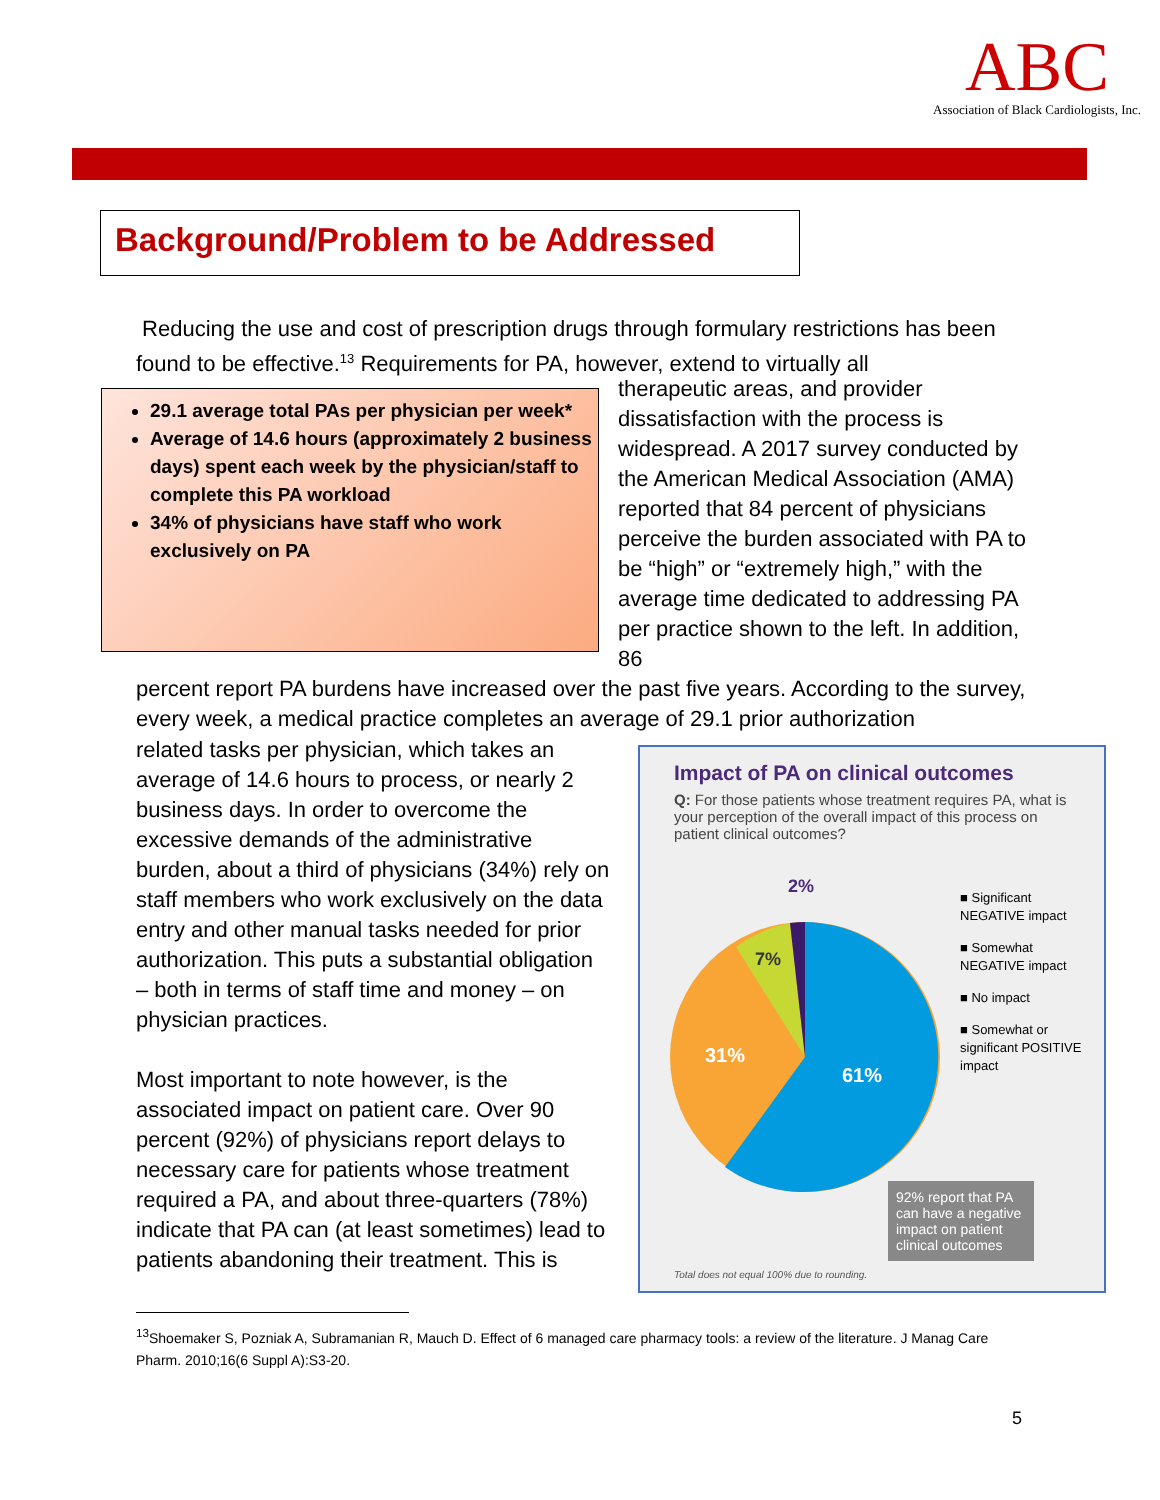ABC
Association of Black Cardiologists, Inc.
Background/Problem to be Addressed
Reducing the use and cost of prescription drugs through formulary restrictions has been found to be effective.<sup>13</sup> Requirements for PA, however, extend to virtually all
29.1 average total PAs per physician per week*
Average of 14.6 hours (approximately 2 business days) spent each week by the physician/staff to complete this PA workload
34% of physicians have staff who work exclusively on PA
therapeutic areas, and provider dissatisfaction with the process is widespread. A 2017 survey conducted by the American Medical Association (AMA) reported that 84 percent of physicians perceive the burden associated with PA to be “high” or “extremely high,” with the average time dedicated to addressing PA per practice shown to the left. In addition, 86
percent report PA burdens have increased over the past five years. According to the survey, every week, a medical practice completes an average of 29.1 prior authorization
related tasks per physician, which takes an average of 14.6 hours to process, or nearly 2 business days. In order to overcome the excessive demands of the administrative burden, about a third of physicians (34%) rely on staff members who work exclusively on the data entry and other manual tasks needed for prior authorization. This puts a substantial obligation – both in terms of staff time and money – on physician practices.
Most important to note however, is the associated impact on patient care. Over 90 percent (92%) of physicians report delays to necessary care for patients whose treatment required a PA, and about three-quarters (78%) indicate that PA can (at least sometimes) lead to patients abandoning their treatment. This is
Impact of PA on clinical outcomes
Q: For those patients whose treatment requires PA, what is your perception of the overall impact of this process on patient clinical outcomes?
31%
61%
7%
2%
■ Significant NEGATIVE impact
■ Somewhat NEGATIVE impact
■ No impact
■ Somewhat or significant POSITIVE impact
92% report that PA can have a negative impact on patient clinical outcomes
Total does not equal 100% due to rounding.
<sup>13</sup> Shoemaker S, Pozniak A, Subramanian R, Mauch D. Effect of 6 managed care pharmacy tools: a review of the literature. J Manag Care Pharm. 2010;16(6 Suppl A):S3-20.
5